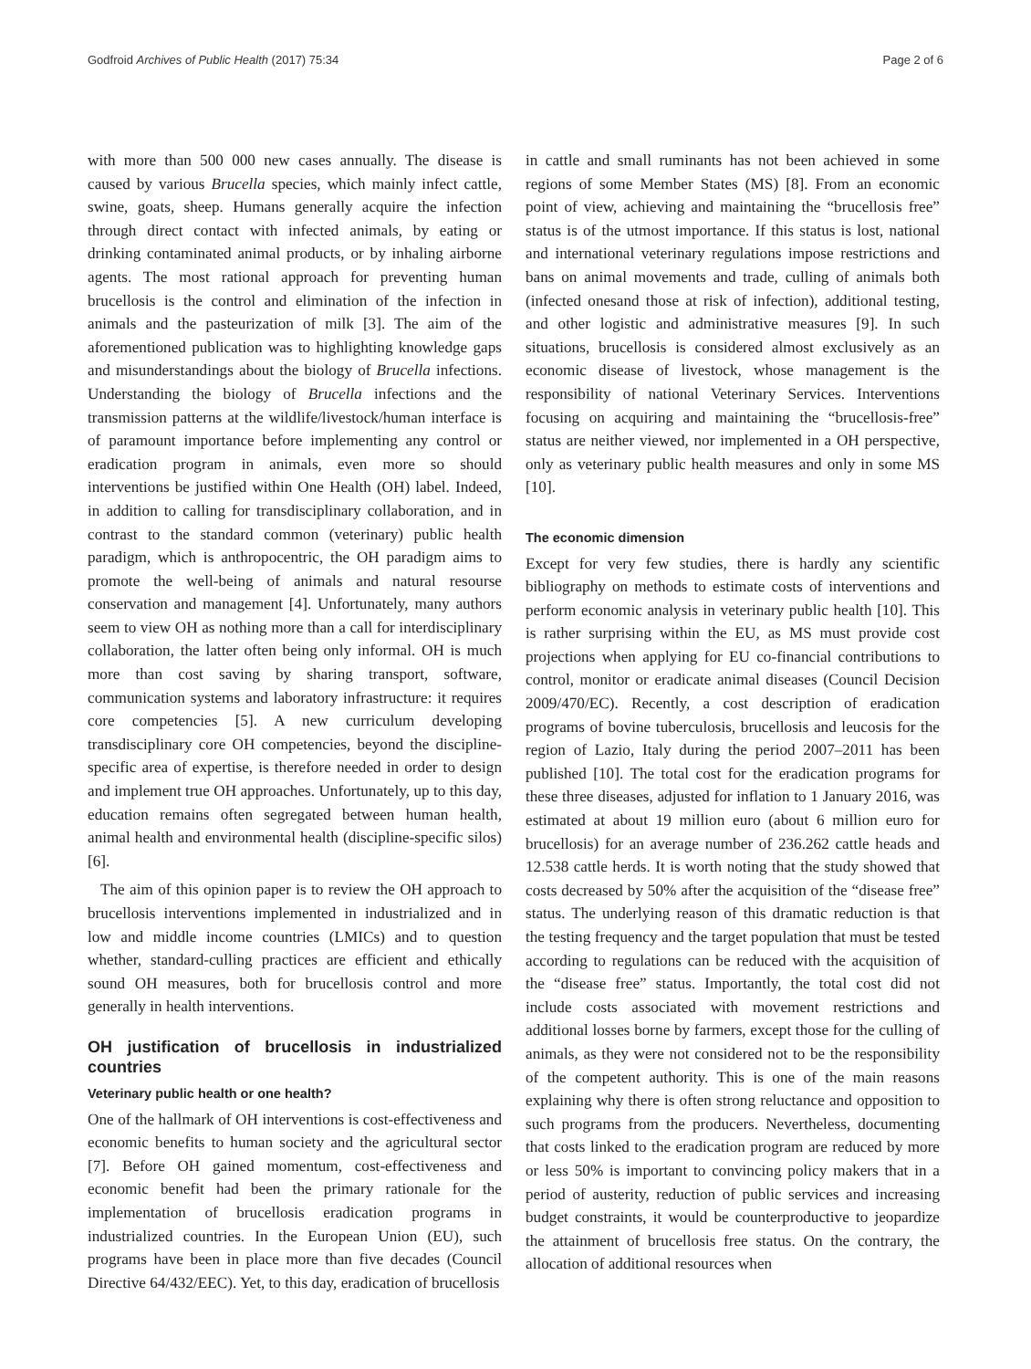Godfroid Archives of Public Health (2017) 75:34 Page 2 of 6
with more than 500 000 new cases annually. The disease is caused by various Brucella species, which mainly infect cattle, swine, goats, sheep. Humans generally acquire the infection through direct contact with infected animals, by eating or drinking contaminated animal products, or by inhaling airborne agents. The most rational approach for preventing human brucellosis is the control and elimination of the infection in animals and the pasteurization of milk [3]. The aim of the aforementioned publication was to highlighting knowledge gaps and misunderstandings about the biology of Brucella infections. Understanding the biology of Brucella infections and the transmission patterns at the wildlife/livestock/human interface is of paramount importance before implementing any control or eradication program in animals, even more so should interventions be justified within One Health (OH) label. Indeed, in addition to calling for transdisciplinary collaboration, and in contrast to the standard common (veterinary) public health paradigm, which is anthropocentric, the OH paradigm aims to promote the well-being of animals and natural resourse conservation and management [4]. Unfortunately, many authors seem to view OH as nothing more than a call for interdisciplinary collaboration, the latter often being only informal. OH is much more than cost saving by sharing transport, software, communication systems and laboratory infrastructure: it requires core competencies [5]. A new curriculum developing transdisciplinary core OH competencies, beyond the discipline-specific area of expertise, is therefore needed in order to design and implement true OH approaches. Unfortunately, up to this day, education remains often segregated between human health, animal health and environmental health (discipline-specific silos) [6].
The aim of this opinion paper is to review the OH approach to brucellosis interventions implemented in industrialized and in low and middle income countries (LMICs) and to question whether, standard-culling practices are efficient and ethically sound OH measures, both for brucellosis control and more generally in health interventions.
OH justification of brucellosis in industrialized countries
Veterinary public health or one health?
One of the hallmark of OH interventions is cost-effectiveness and economic benefits to human society and the agricultural sector [7]. Before OH gained momentum, cost-effectiveness and economic benefit had been the primary rationale for the implementation of brucellosis eradication programs in industrialized countries. In the European Union (EU), such programs have been in place more than five decades (Council Directive 64/432/EEC). Yet, to this day, eradication of brucellosis
in cattle and small ruminants has not been achieved in some regions of some Member States (MS) [8]. From an economic point of view, achieving and maintaining the “brucellosis free” status is of the utmost importance. If this status is lost, national and international veterinary regulations impose restrictions and bans on animal movements and trade, culling of animals both (infected onesand those at risk of infection), additional testing, and other logistic and administrative measures [9]. In such situations, brucellosis is considered almost exclusively as an economic disease of livestock, whose management is the responsibility of national Veterinary Services. Interventions focusing on acquiring and maintaining the “brucellosis-free” status are neither viewed, nor implemented in a OH perspective, only as veterinary public health measures and only in some MS [10].
The economic dimension
Except for very few studies, there is hardly any scientific bibliography on methods to estimate costs of interventions and perform economic analysis in veterinary public health [10]. This is rather surprising within the EU, as MS must provide cost projections when applying for EU co-financial contributions to control, monitor or eradicate animal diseases (Council Decision 2009/470/EC). Recently, a cost description of eradication programs of bovine tuberculosis, brucellosis and leucosis for the region of Lazio, Italy during the period 2007–2011 has been published [10]. The total cost for the eradication programs for these three diseases, adjusted for inflation to 1 January 2016, was estimated at about 19 million euro (about 6 million euro for brucellosis) for an average number of 236.262 cattle heads and 12.538 cattle herds. It is worth noting that the study showed that costs decreased by 50% after the acquisition of the “disease free” status. The underlying reason of this dramatic reduction is that the testing frequency and the target population that must be tested according to regulations can be reduced with the acquisition of the “disease free” status. Importantly, the total cost did not include costs associated with movement restrictions and additional losses borne by farmers, except those for the culling of animals, as they were not considered not to be the responsibility of the competent authority. This is one of the main reasons explaining why there is often strong reluctance and opposition to such programs from the producers. Nevertheless, documenting that costs linked to the eradication program are reduced by more or less 50% is important to convincing policy makers that in a period of austerity, reduction of public services and increasing budget constraints, it would be counterproductive to jeopardize the attainment of brucellosis free status. On the contrary, the allocation of additional resources when